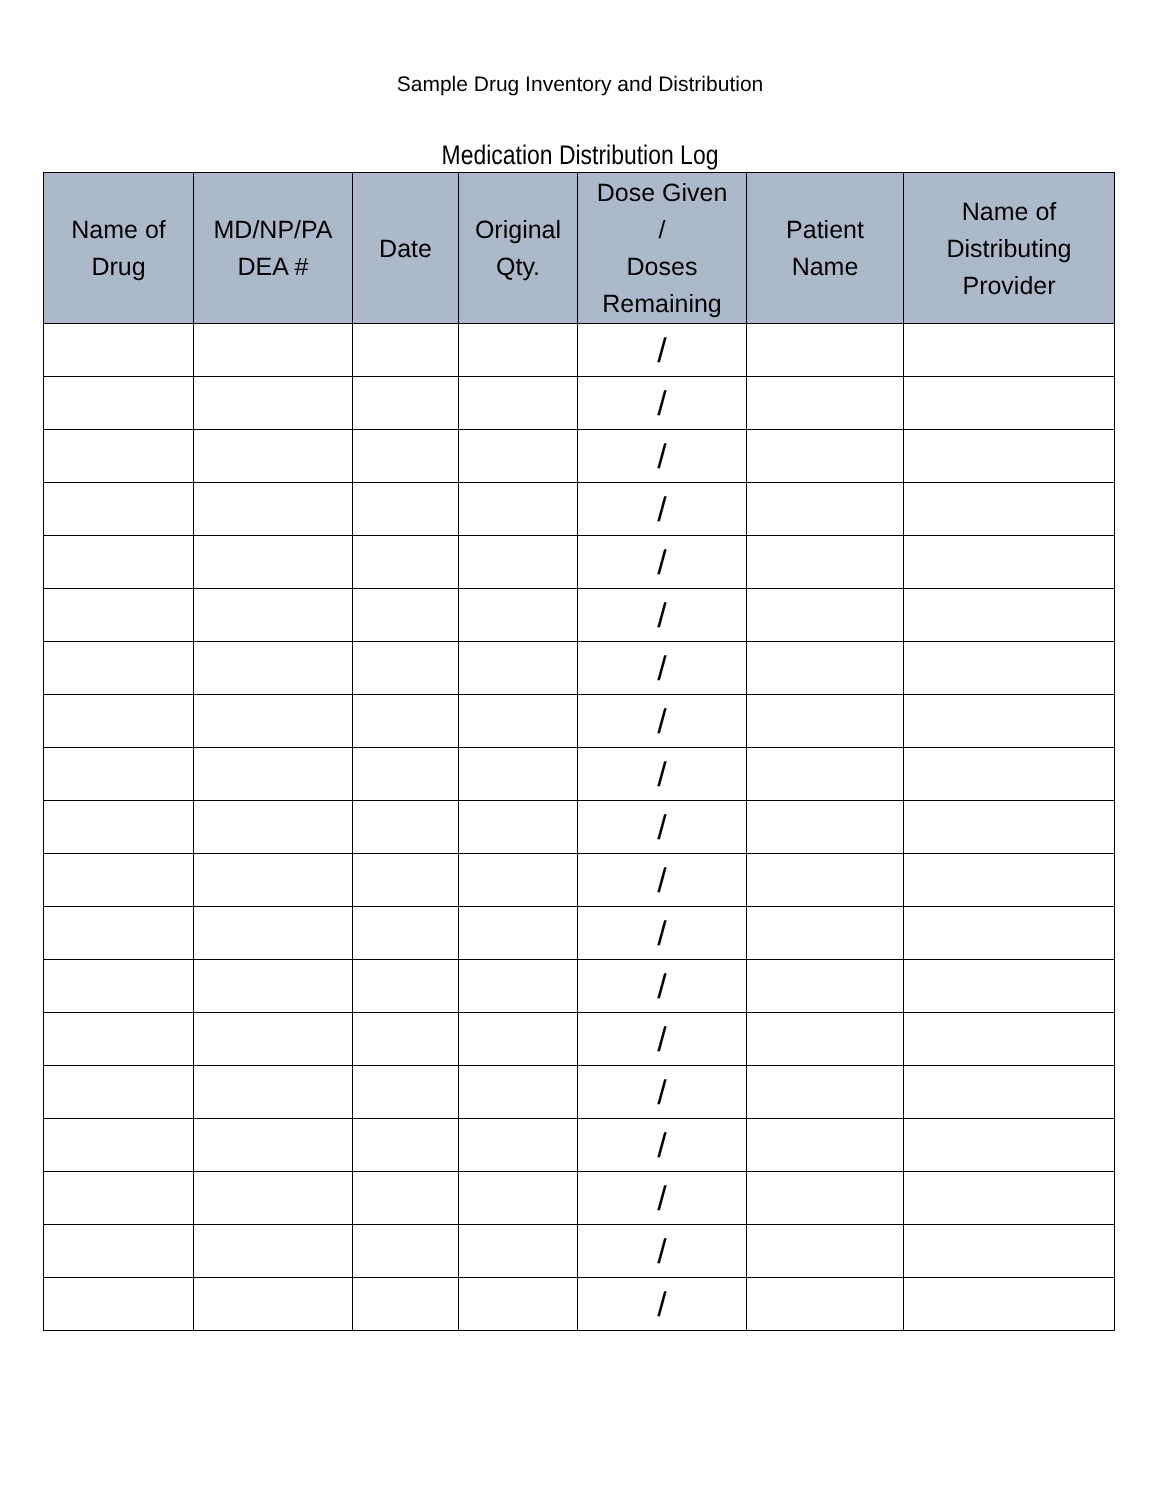Sample Drug Inventory and Distribution
Medication Distribution Log
| Name of Drug | MD/NP/PA DEA # | Date | Original Qty. | Dose Given / Doses Remaining | Patient Name | Name of Distributing Provider |
| --- | --- | --- | --- | --- | --- | --- |
| | | | | / | | |
| | | | | / | | |
| | | | | / | | |
| | | | | / | | |
| | | | | / | | |
| | | | | / | | |
| | | | | / | | |
| | | | | / | | |
| | | | | / | | |
| | | | | / | | |
| | | | | / | | |
| | | | | / | | |
| | | | | / | | |
| | | | | / | | |
| | | | | / | | |
| | | | | / | | |
| | | | | / | | |
| | | | | / | | |
| | | | | / | | |